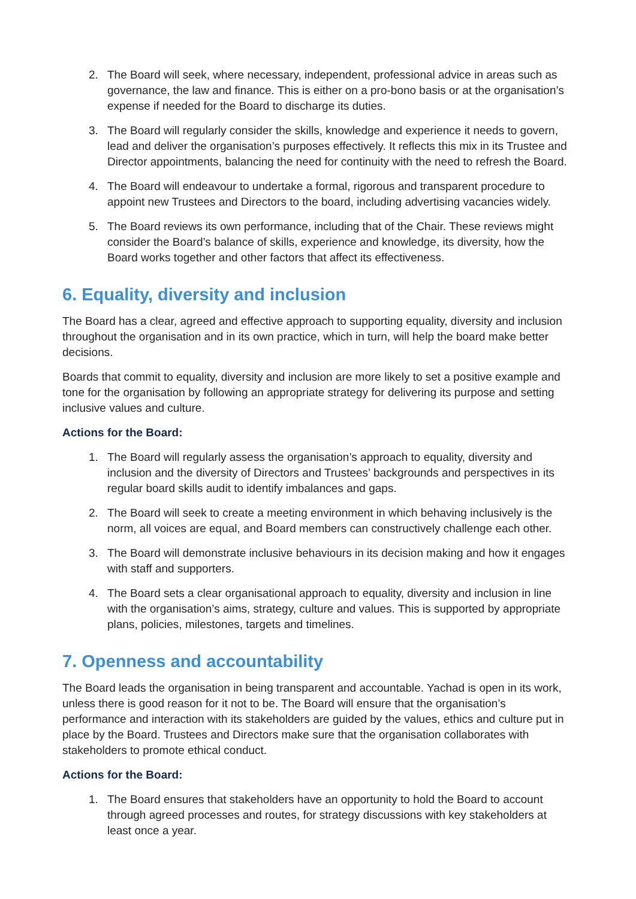2. The Board will seek, where necessary, independent, professional advice in areas such as governance, the law and finance. This is either on a pro-bono basis or at the organisation’s expense if needed for the Board to discharge its duties.
3. The Board will regularly consider the skills, knowledge and experience it needs to govern, lead and deliver the organisation’s purposes effectively. It reflects this mix in its Trustee and Director appointments, balancing the need for continuity with the need to refresh the Board.
4. The Board will endeavour to undertake a formal, rigorous and transparent procedure to appoint new Trustees and Directors to the board, including advertising vacancies widely.
5. The Board reviews its own performance, including that of the Chair. These reviews might consider the Board’s balance of skills, experience and knowledge, its diversity, how the Board works together and other factors that affect its effectiveness.
6. Equality, diversity and inclusion
The Board has a clear, agreed and effective approach to supporting equality, diversity and inclusion throughout the organisation and in its own practice, which in turn, will help the board make better decisions.
Boards that commit to equality, diversity and inclusion are more likely to set a positive example and tone for the organisation by following an appropriate strategy for delivering its purpose and setting inclusive values and culture.
Actions for the Board:
1. The Board will regularly assess the organisation’s approach to equality, diversity and inclusion and the diversity of Directors and Trustees’ backgrounds and perspectives in its regular board skills audit to identify imbalances and gaps.
2. The Board will seek to create a meeting environment in which behaving inclusively is the norm, all voices are equal, and Board members can constructively challenge each other.
3. The Board will demonstrate inclusive behaviours in its decision making and how it engages with staff and supporters.
4. The Board sets a clear organisational approach to equality, diversity and inclusion in line with the organisation’s aims, strategy, culture and values. This is supported by appropriate plans, policies, milestones, targets and timelines.
7. Openness and accountability
The Board leads the organisation in being transparent and accountable. Yachad is open in its work, unless there is good reason for it not to be. The Board will ensure that the organisation’s performance and interaction with its stakeholders are guided by the values, ethics and culture put in place by the Board. Trustees and Directors make sure that the organisation collaborates with stakeholders to promote ethical conduct.
Actions for the Board:
1. The Board ensures that stakeholders have an opportunity to hold the Board to account through agreed processes and routes, for strategy discussions with key stakeholders at least once a year.